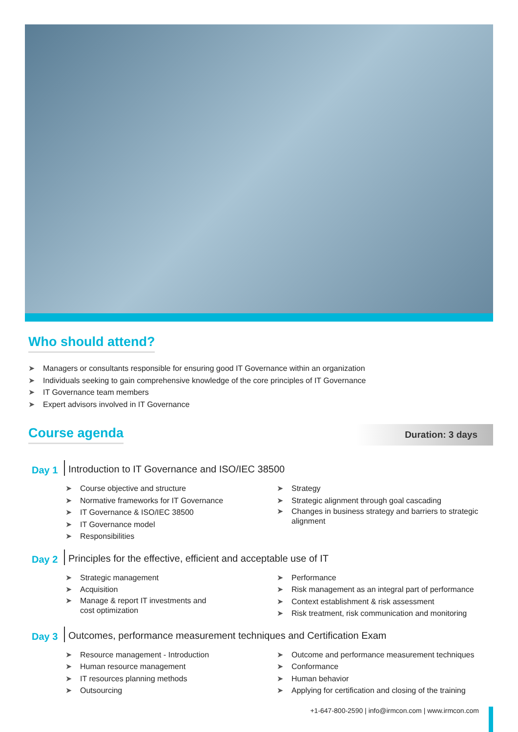Who should attend?
➤ Managers or consultants responsible for ensuring good IT Governance within an organization
➤ Individuals seeking to gain comprehensive knowledge of the core principles of IT Governance
➤ IT Governance team members
➤ Expert advisors involved in IT Governance
Course agenda
Duration: 3 days
Day 1
Introduction to IT Governance and ISO/IEC 38500
➤ Course objective and structure
➤ Normative frameworks for IT Governance
➤ IT Governance & ISO/IEC 38500
➤ IT Governance model
➤ Responsibilities
➤ Strategy
➤ Strategic alignment through goal cascading
➤ Changes in business strategy and barriers to strategic alignment
Day 2
Principles for the effective, efficient and acceptable use of IT
➤ Strategic management
➤ Acquisition
➤ Manage & report IT investments and
cost optimization
➤ Performance
➤ Risk management as an integral part of performance
➤ Context establishment & risk assessment
➤ Risk treatment, risk communication and monitoring
Day 3
Outcomes, performance measurement techniques and Certification Exam
➤ Resource management - Introduction
➤ Human resource management
➤ IT resources planning methods
➤ Outsourcing
➤ Outcome and performance measurement techniques
➤ Conformance
➤ Human behavior
➤ Applying for certification and closing of the training
+1-647-800-2590 | info@irmcon.com | www.irmcon.com